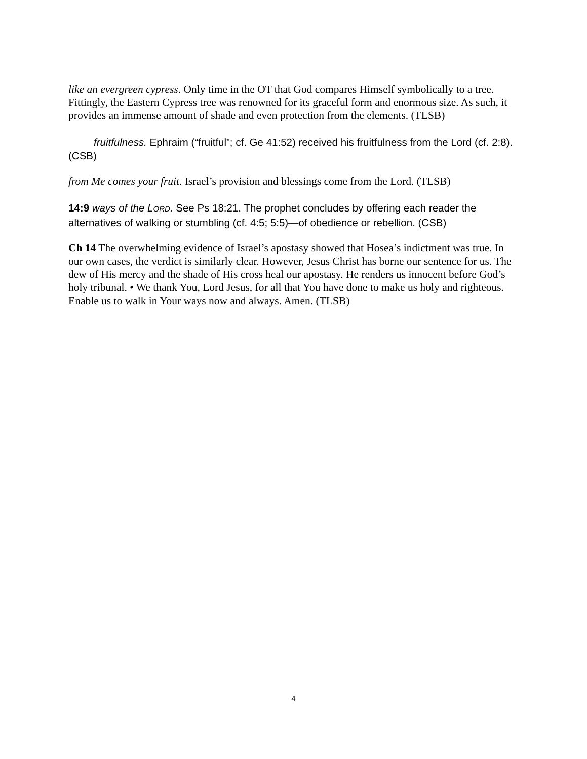like an evergreen cypress. Only time in the OT that God compares Himself symbolically to a tree. Fittingly, the Eastern Cypress tree was renowned for its graceful form and enormous size. As such, it provides an immense amount of shade and even protection from the elements. (TLSB)
fruitfulness. Ephraim (“fruitful”; cf. Ge 41:52) received his fruitfulness from the Lord (cf. 2:8). (CSB)
from Me comes your fruit. Israel’s provision and blessings come from the Lord. (TLSB)
14:9 ways of the LORD. See Ps 18:21. The prophet concludes by offering each reader the alternatives of walking or stumbling (cf. 4:5; 5:5)—of obedience or rebellion. (CSB)
Ch 14 The overwhelming evidence of Israel’s apostasy showed that Hosea’s indictment was true. In our own cases, the verdict is similarly clear. However, Jesus Christ has borne our sentence for us. The dew of His mercy and the shade of His cross heal our apostasy. He renders us innocent before God’s holy tribunal. • We thank You, Lord Jesus, for all that You have done to make us holy and righteous. Enable us to walk in Your ways now and always. Amen. (TLSB)
4